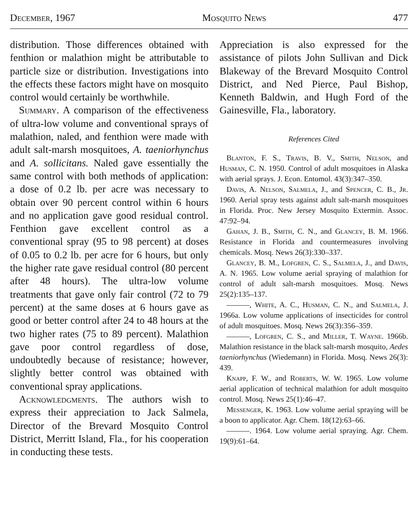December, 1967 Mosquito News 477
distribution. Those differences obtained with fenthion or malathion might be attributable to particle size or distribution. Investigations into the effects these factors might have on mosquito control would certainly be worthwhile.
Summary. A comparison of the effectiveness of ultra-low volume and conventional sprays of malathion, naled, and fenthion were made with adult salt-marsh mosquitoes, A. taeniorhynchus and A. sollicitans. Naled gave essentially the same control with both methods of application: a dose of 0.2 lb. per acre was necessary to obtain over 90 percent control within 6 hours and no application gave good residual control. Fenthion gave excellent control as a conventional spray (95 to 98 percent) at doses of 0.05 to 0.2 lb. per acre for 6 hours, but only the higher rate gave residual control (80 percent after 48 hours). The ultra-low volume treatments that gave only fair control (72 to 79 percent) at the same doses at 6 hours gave as good or better control after 24 to 48 hours at the two higher rates (75 to 89 percent). Malathion gave poor control regardless of dose, undoubtedly because of resistance; however, slightly better control was obtained with conventional spray applications.
Acknowledgments. The authors wish to express their appreciation to Jack Salmela, Director of the Brevard Mosquito Control District, Merritt Island, Fla., for his cooperation in conducting these tests.
Appreciation is also expressed for the assistance of pilots John Sullivan and Dick Blakeway of the Brevard Mosquito Control District, and Ned Pierce, Paul Bishop, Kenneth Baldwin, and Hugh Ford of the Gainesville, Fla., laboratory.
References Cited
Blanton, F. S., Travis, B. V., Smith, Nelson, and Husman, C. N. 1950. Control of adult mosquitoes in Alaska with aerial sprays. J. Econ. Entomol. 43(3):347–350.
Davis, A. Nelson, Salmela, J., and Spencer, C. B., Jr. 1960. Aerial spray tests against adult salt-marsh mosquitoes in Florida. Proc. New Jersey Mosquito Extermin. Assoc. 47:92–94.
Gahan, J. B., Smith, C. N., and Glancey, B. M. 1966. Resistance in Florida and countermeasures involving chemicals. Mosq. News 26(3):330–337.
Glancey, B. M., Lofgren, C. S., Salmela, J., and Davis, A. N. 1965. Low volume aerial spraying of malathion for control of adult salt-marsh mosquitoes. Mosq. News 25(2):135–137.
———, White, A. C., Husman, C. N., and Salmela, J. 1966a. Low volume applications of insecticides for control of adult mosquitoes. Mosq. News 26(3):356–359.
———, Lofgren, C. S., and Miller, T. Wayne. 1966b. Malathion resistance in the black salt-marsh mosquito, Aedes taeniorhynchus (Wiedemann) in Florida. Mosq. News 26(3): 439.
Knapp, F. W., and Roberts, W. W. 1965. Low volume aerial application of technical malathion for adult mosquito control. Mosq. News 25(1):46–47.
Messenger, K. 1963. Low volume aerial spraying will be a boon to applicator. Agr. Chem. 18(12):63–66.
———. 1964. Low volume aerial spraying. Agr. Chem. 19(9):61–64.